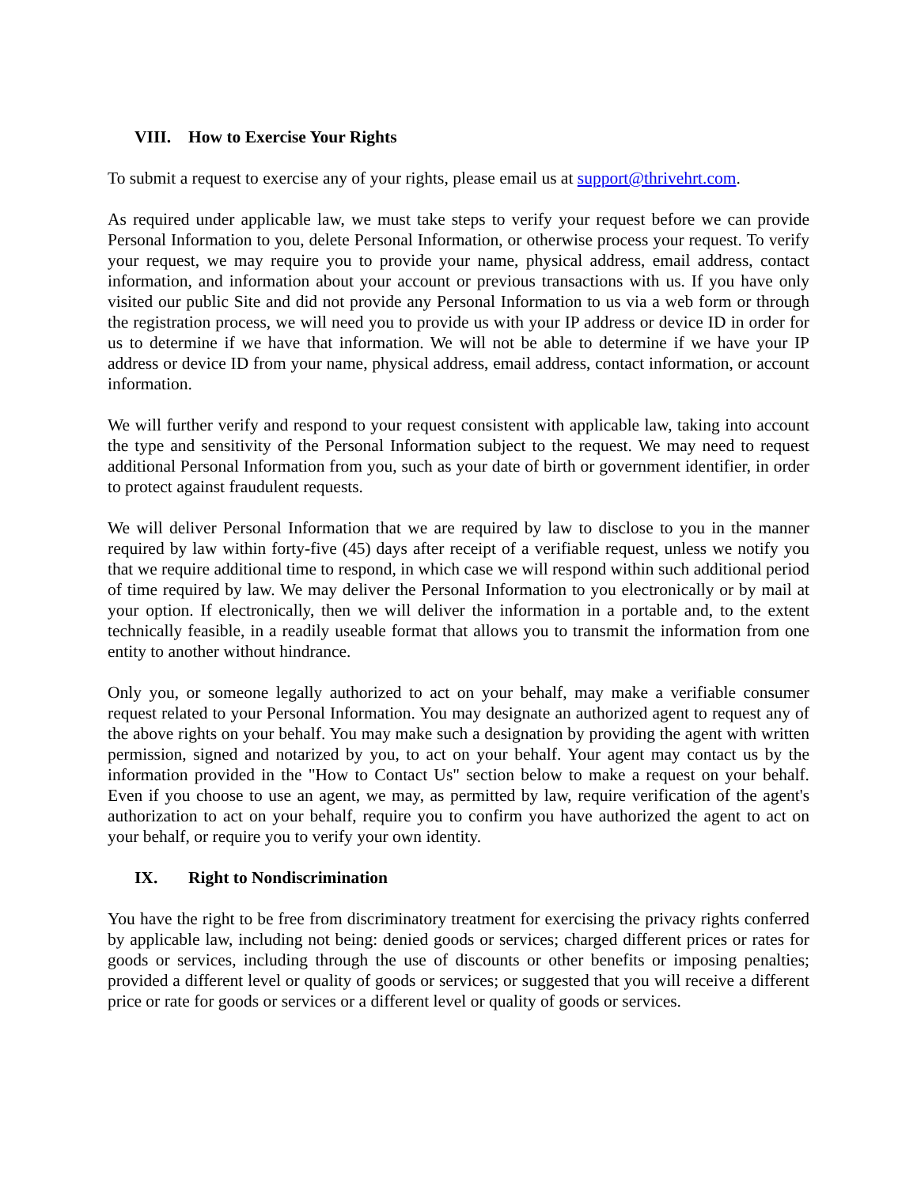VIII. How to Exercise Your Rights
To submit a request to exercise any of your rights, please email us at support@thrivehrt.com.
As required under applicable law, we must take steps to verify your request before we can provide Personal Information to you, delete Personal Information, or otherwise process your request. To verify your request, we may require you to provide your name, physical address, email address, contact information, and information about your account or previous transactions with us. If you have only visited our public Site and did not provide any Personal Information to us via a web form or through the registration process, we will need you to provide us with your IP address or device ID in order for us to determine if we have that information. We will not be able to determine if we have your IP address or device ID from your name, physical address, email address, contact information, or account information.
We will further verify and respond to your request consistent with applicable law, taking into account the type and sensitivity of the Personal Information subject to the request. We may need to request additional Personal Information from you, such as your date of birth or government identifier, in order to protect against fraudulent requests.
We will deliver Personal Information that we are required by law to disclose to you in the manner required by law within forty-five (45) days after receipt of a verifiable request, unless we notify you that we require additional time to respond, in which case we will respond within such additional period of time required by law. We may deliver the Personal Information to you electronically or by mail at your option. If electronically, then we will deliver the information in a portable and, to the extent technically feasible, in a readily useable format that allows you to transmit the information from one entity to another without hindrance.
Only you, or someone legally authorized to act on your behalf, may make a verifiable consumer request related to your Personal Information. You may designate an authorized agent to request any of the above rights on your behalf. You may make such a designation by providing the agent with written permission, signed and notarized by you, to act on your behalf. Your agent may contact us by the information provided in the "How to Contact Us" section below to make a request on your behalf. Even if you choose to use an agent, we may, as permitted by law, require verification of the agent's authorization to act on your behalf, require you to confirm you have authorized the agent to act on your behalf, or require you to verify your own identity.
IX. Right to Nondiscrimination
You have the right to be free from discriminatory treatment for exercising the privacy rights conferred by applicable law, including not being: denied goods or services; charged different prices or rates for goods or services, including through the use of discounts or other benefits or imposing penalties; provided a different level or quality of goods or services; or suggested that you will receive a different price or rate for goods or services or a different level or quality of goods or services.